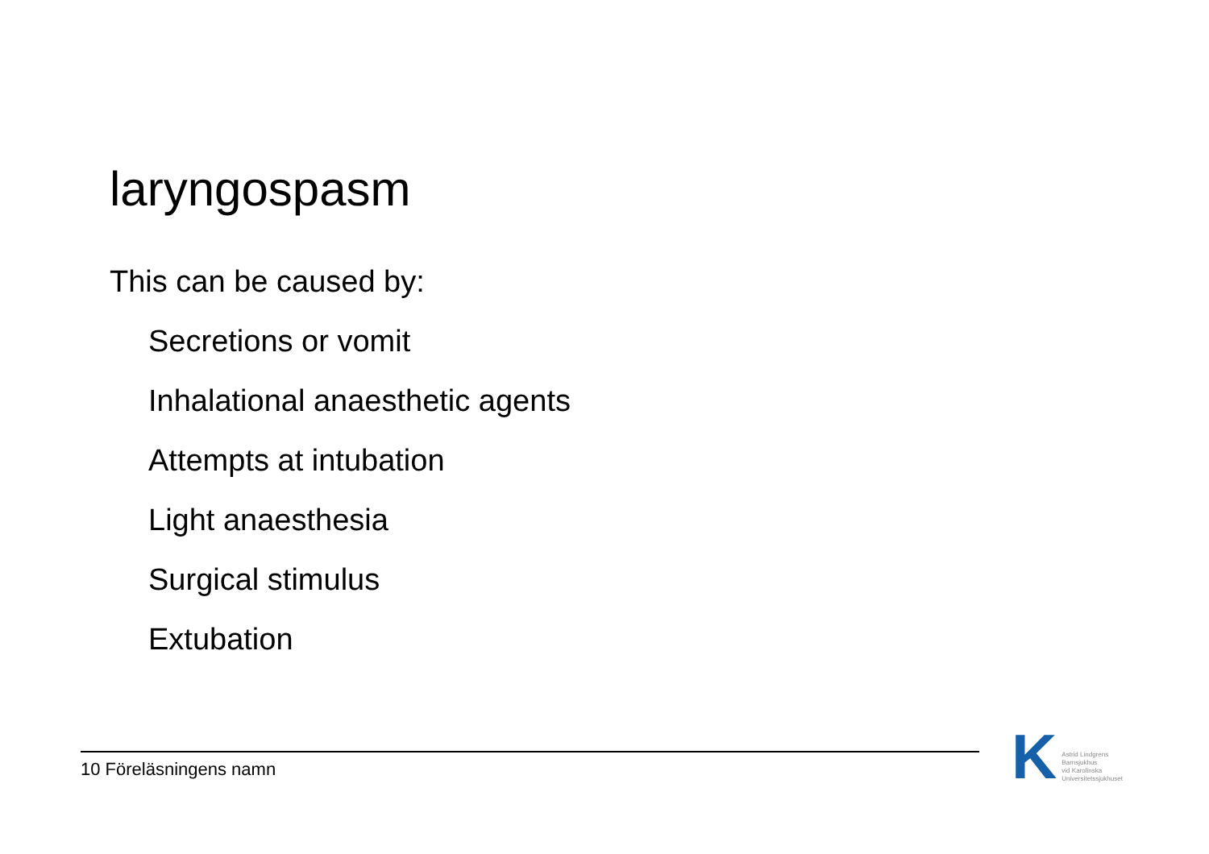laryngospasm
This can be caused by:
Secretions or vomit
Inhalational anaesthetic agents
Attempts at intubation
Light anaesthesia
Surgical stimulus
Extubation
10 Föreläsningens namn
K
Astrid Lindgrens
Barnsjukhus
vid Karolinska
Universitetssjukhuset